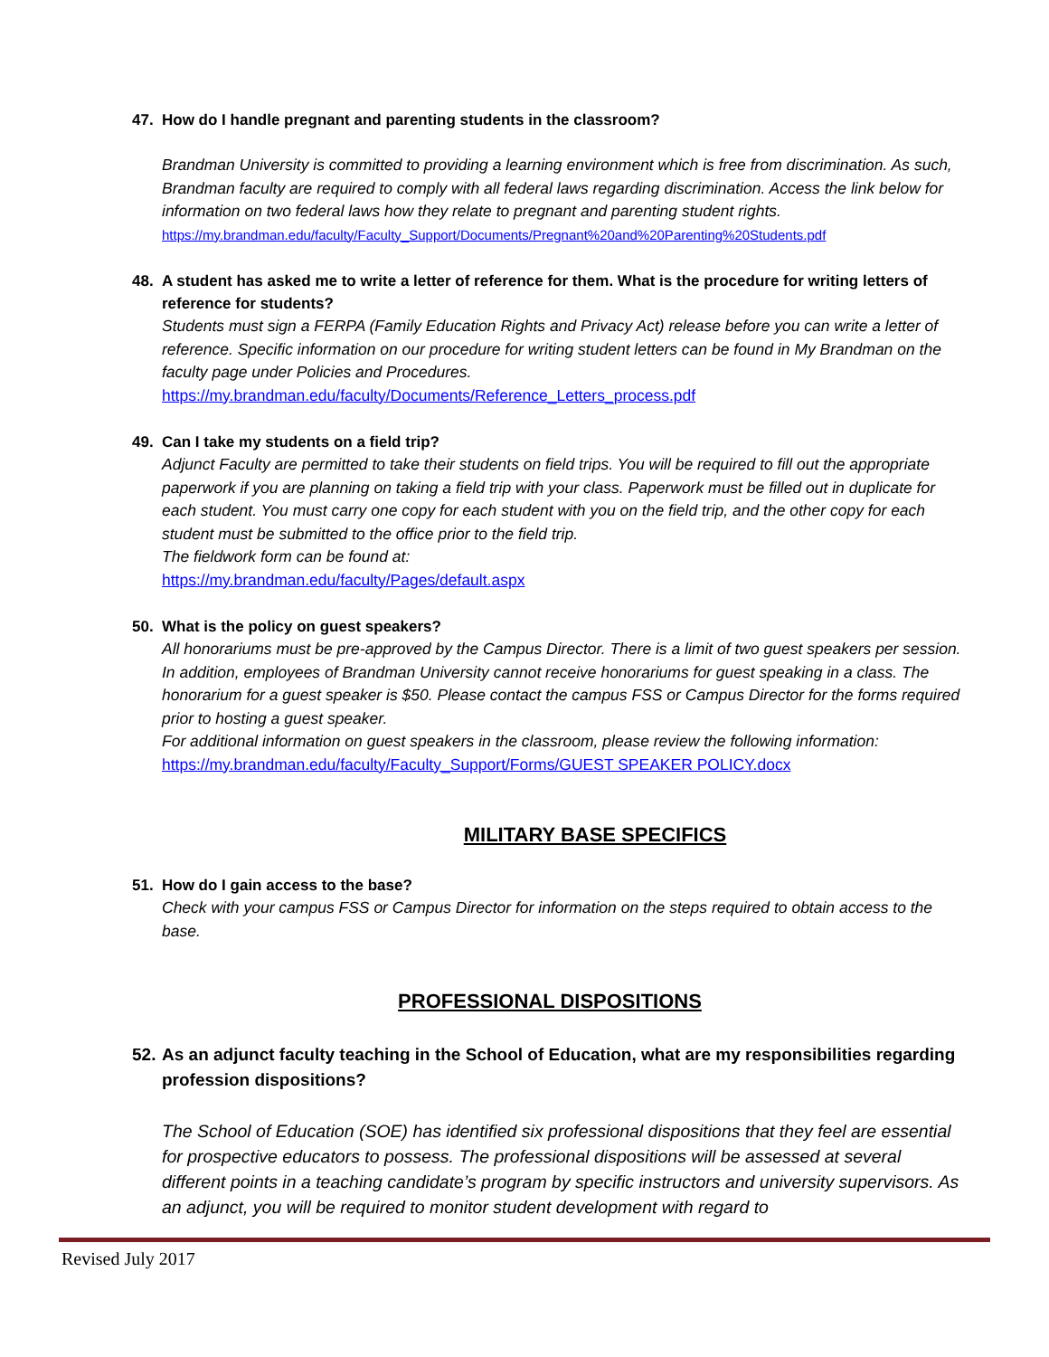47. How do I handle pregnant and parenting students in the classroom?
Brandman University is committed to providing a learning environment which is free from discrimination. As such, Brandman faculty are required to comply with all federal laws regarding discrimination. Access the link below for information on two federal laws how they relate to pregnant and parenting student rights.
https://my.brandman.edu/faculty/Faculty_Support/Documents/Pregnant%20and%20Parenting%20Students.pdf
48. A student has asked me to write a letter of reference for them. What is the procedure for writing letters of reference for students?
Students must sign a FERPA (Family Education Rights and Privacy Act) release before you can write a letter of reference. Specific information on our procedure for writing student letters can be found in My Brandman on the faculty page under Policies and Procedures.
https://my.brandman.edu/faculty/Documents/Reference_Letters_process.pdf
49. Can I take my students on a field trip?
Adjunct Faculty are permitted to take their students on field trips. You will be required to fill out the appropriate paperwork if you are planning on taking a field trip with your class. Paperwork must be filled out in duplicate for each student. You must carry one copy for each student with you on the field trip, and the other copy for each student must be submitted to the office prior to the field trip.
The fieldwork form can be found at:
https://my.brandman.edu/faculty/Pages/default.aspx
50. What is the policy on guest speakers?
All honorariums must be pre-approved by the Campus Director. There is a limit of two guest speakers per session. In addition, employees of Brandman University cannot receive honorariums for guest speaking in a class. The honorarium for a guest speaker is $50. Please contact the campus FSS or Campus Director for the forms required prior to hosting a guest speaker.
For additional information on guest speakers in the classroom, please review the following information:
https://my.brandman.edu/faculty/Faculty_Support/Forms/GUEST SPEAKER POLICY.docx
MILITARY BASE SPECIFICS
51. How do I gain access to the base?
Check with your campus FSS or Campus Director for information on the steps required to obtain access to the base.
PROFESSIONAL DISPOSITIONS
52. As an adjunct faculty teaching in the School of Education, what are my responsibilities regarding profession dispositions?
The School of Education (SOE) has identified six professional dispositions that they feel are essential for prospective educators to possess. The professional dispositions will be assessed at several different points in a teaching candidate’s program by specific instructors and university supervisors. As an adjunct, you will be required to monitor student development with regard to
Revised July 2017